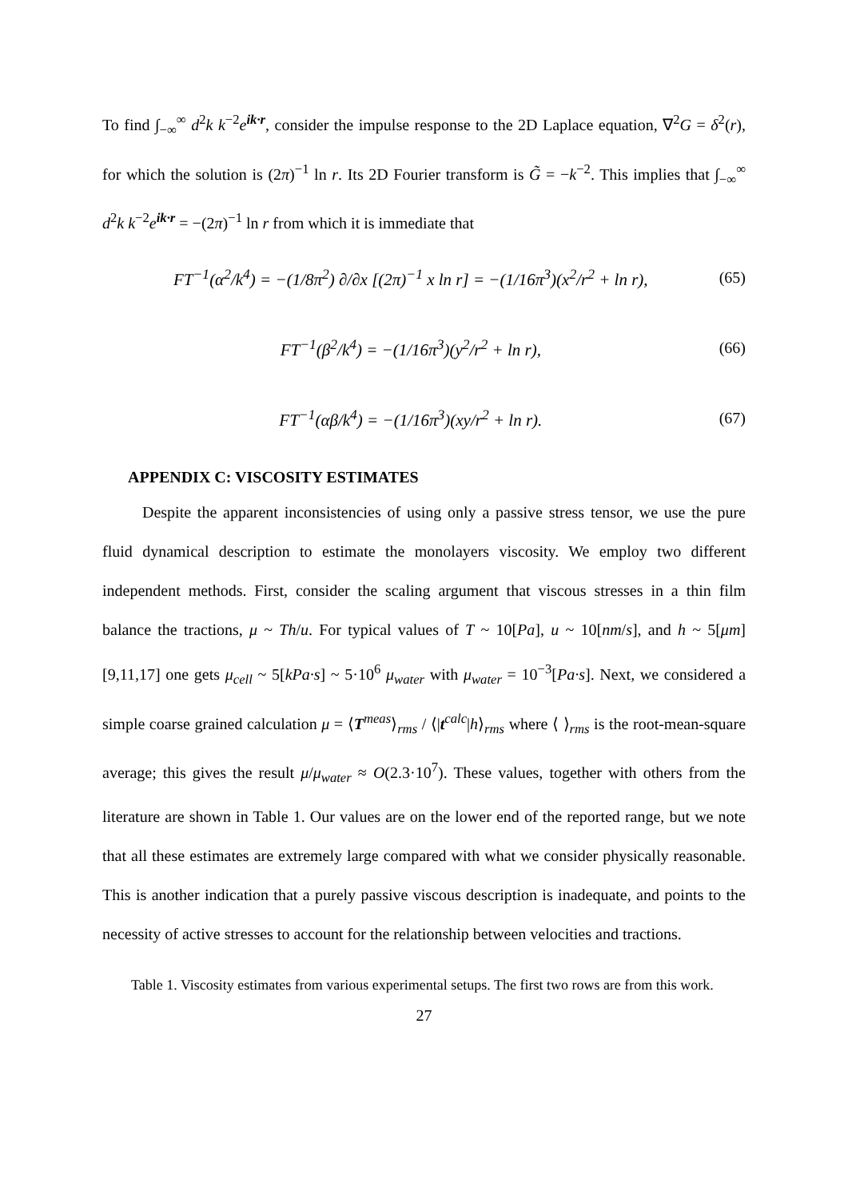To find ∫<sub>−∞</sub><sup>∞</sup> d<sup>2</sup>k k<sup>−2</sup>e<sup>ik·r</sup>, consider the impulse response to the 2D Laplace equation, ∇<sup>2</sup>G = δ<sup>2</sup>(r), for which the solution is (2π)<sup>−1</sup> ln r. Its 2D Fourier transform is G̃ = −k<sup>−2</sup>. This implies that ∫<sub>−∞</sub><sup>∞</sup> d<sup>2</sup>k k<sup>−2</sup>e<sup>ik·r</sup> = −(2π)<sup>−1</sup> ln r from which it is immediate that
FT<sup>−1</sup>(α<sup>2</sup>/k<sup>4</sup>) = −(1/8π<sup>2</sup>) ∂/∂x [(2π)<sup>−1</sup> x ln r] = −(1/16π<sup>3</sup>)(x<sup>2</sup>/r<sup>2</sup> + ln r), (65)
FT<sup>−1</sup>(β<sup>2</sup>/k<sup>4</sup>) = −(1/16π<sup>3</sup>)(y<sup>2</sup>/r<sup>2</sup> + ln r), (66)
FT<sup>−1</sup>(αβ/k<sup>4</sup>) = −(1/16π<sup>3</sup>)(xy/r<sup>2</sup> + ln r). (67)
APPENDIX C: VISCOSITY ESTIMATES
Despite the apparent inconsistencies of using only a passive stress tensor, we use the pure fluid dynamical description to estimate the monolayers viscosity. We employ two different independent methods. First, consider the scaling argument that viscous stresses in a thin film balance the tractions, μ ~ Th/u. For typical values of T ~ 10[Pa], u ~ 10[nm/s], and h ~ 5[μm] [9,11,17] one gets μ<sub>cell</sub> ~ 5[kPa·s] ~ 5·10<sup>6</sup> μ<sub>water</sub> with μ<sub>water</sub> = 10<sup>−3</sup>[Pa·s]. Next, we considered a simple coarse grained calculation μ = ⟨T<sup>meas</sup>⟩<sub>rms</sub> / ⟨|t<sup>calc</sup>|h⟩<sub>rms</sub> where ⟨ ⟩<sub>rms</sub> is the root-mean-square average; this gives the result μ/μ<sub>water</sub> ≈ O(2.3·10<sup>7</sup>). These values, together with others from the literature are shown in Table 1. Our values are on the lower end of the reported range, but we note that all these estimates are extremely large compared with what we consider physically reasonable. This is another indication that a purely passive viscous description is inadequate, and points to the necessity of active stresses to account for the relationship between velocities and tractions.
Table 1. Viscosity estimates from various experimental setups. The first two rows are from this work.
27